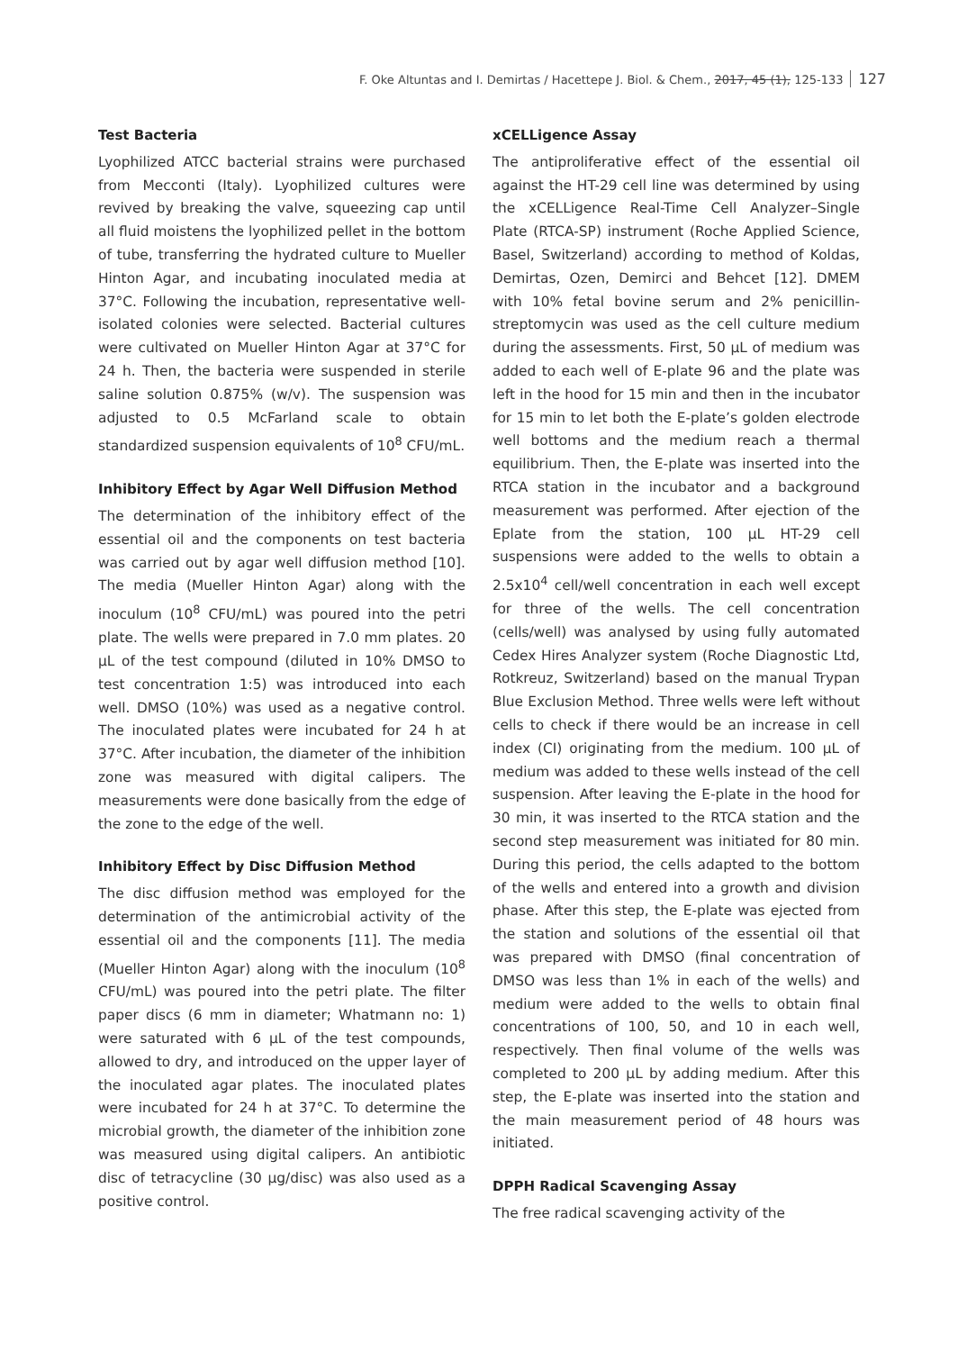F. Oke Altuntas and I. Demirtas / Hacettepe J. Biol. & Chem., 2017, 45 (1), 125-133 127
Test Bacteria
Lyophilized ATCC bacterial strains were purchased from Mecconti (Italy). Lyophilized cultures were revived by breaking the valve, squeezing cap until all fluid moistens the lyophilized pellet in the bottom of tube, transferring the hydrated culture to Mueller Hinton Agar, and incubating inoculated media at 37°C. Following the incubation, representative well-isolated colonies were selected. Bacterial cultures were cultivated on Mueller Hinton Agar at 37°C for 24 h. Then, the bacteria were suspended in sterile saline solution 0.875% (w/v). The suspension was adjusted to 0.5 McFarland scale to obtain standardized suspension equivalents of 10<sup>8</sup> CFU/mL.
Inhibitory Effect by Agar Well Diffusion Method
The determination of the inhibitory effect of the essential oil and the components on test bacteria was carried out by agar well diffusion method [10]. The media (Mueller Hinton Agar) along with the inoculum (10<sup>8</sup> CFU/mL) was poured into the petri plate. The wells were prepared in 7.0 mm plates. 20 μL of the test compound (diluted in 10% DMSO to test concentration 1:5) was introduced into each well. DMSO (10%) was used as a negative control. The inoculated plates were incubated for 24 h at 37°C. After incubation, the diameter of the inhibition zone was measured with digital calipers. The measurements were done basically from the edge of the zone to the edge of the well.
Inhibitory Effect by Disc Diffusion Method
The disc diffusion method was employed for the determination of the antimicrobial activity of the essential oil and the components [11]. The media (Mueller Hinton Agar) along with the inoculum (10<sup>8</sup> CFU/mL) was poured into the petri plate. The filter paper discs (6 mm in diameter; Whatmann no: 1) were saturated with 6 μL of the test compounds, allowed to dry, and introduced on the upper layer of the inoculated agar plates. The inoculated plates were incubated for 24 h at 37°C. To determine the microbial growth, the diameter of the inhibition zone was measured using digital calipers. An antibiotic disc of tetracycline (30 μg/disc) was also used as a positive control.
xCELLigence Assay
The antiproliferative effect of the essential oil against the HT-29 cell line was determined by using the xCELLigence Real-Time Cell Analyzer–Single Plate (RTCA-SP) instrument (Roche Applied Science, Basel, Switzerland) according to method of Koldas, Demirtas, Ozen, Demirci and Behcet [12]. DMEM with 10% fetal bovine serum and 2% penicillin-streptomycin was used as the cell culture medium during the assessments. First, 50 μL of medium was added to each well of E-plate 96 and the plate was left in the hood for 15 min and then in the incubator for 15 min to let both the E-plate’s golden electrode well bottoms and the medium reach a thermal equilibrium. Then, the E-plate was inserted into the RTCA station in the incubator and a background measurement was performed. After ejection of the Eplate from the station, 100 μL HT-29 cell suspensions were added to the wells to obtain a 2.5x10<sup>4</sup> cell/well concentration in each well except for three of the wells. The cell concentration (cells/well) was analysed by using fully automated Cedex Hires Analyzer system (Roche Diagnostic Ltd, Rotkreuz, Switzerland) based on the manual Trypan Blue Exclusion Method. Three wells were left without cells to check if there would be an increase in cell index (CI) originating from the medium. 100 μL of medium was added to these wells instead of the cell suspension. After leaving the E-plate in the hood for 30 min, it was inserted to the RTCA station and the second step measurement was initiated for 80 min. During this period, the cells adapted to the bottom of the wells and entered into a growth and division phase. After this step, the E-plate was ejected from the station and solutions of the essential oil that was prepared with DMSO (final concentration of DMSO was less than 1% in each of the wells) and medium were added to the wells to obtain final concentrations of 100, 50, and 10 in each well, respectively. Then final volume of the wells was completed to 200 μL by adding medium. After this step, the E-plate was inserted into the station and the main measurement period of 48 hours was initiated.
DPPH Radical Scavenging Assay
The free radical scavenging activity of the